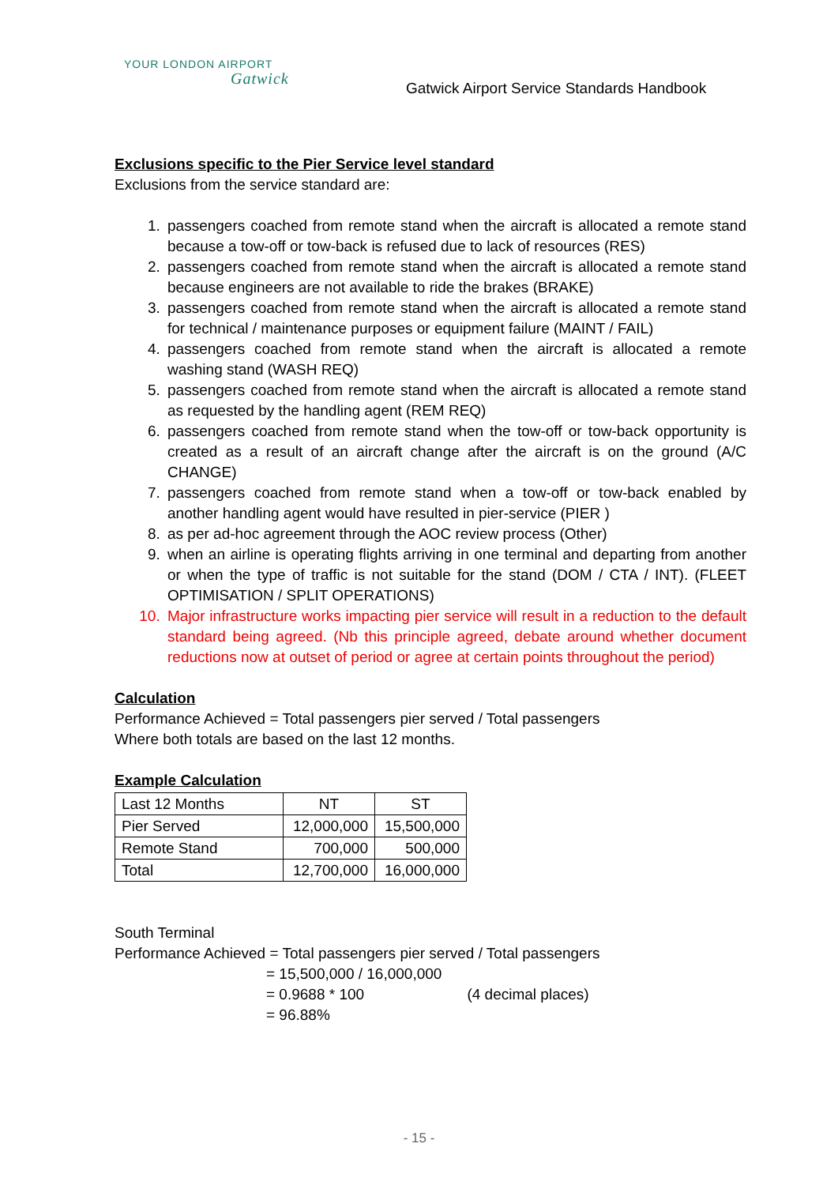YOUR LONDON AIRPORT
Gatwick
Gatwick Airport Service Standards Handbook
Exclusions specific to the Pier Service level standard
Exclusions from the service standard are:
1. passengers coached from remote stand when the aircraft is allocated a remote stand because a tow-off or tow-back is refused due to lack of resources (RES)
2. passengers coached from remote stand when the aircraft is allocated a remote stand because engineers are not available to ride the brakes (BRAKE)
3. passengers coached from remote stand when the aircraft is allocated a remote stand for technical / maintenance purposes or equipment failure (MAINT / FAIL)
4. passengers coached from remote stand when the aircraft is allocated a remote washing stand (WASH REQ)
5. passengers coached from remote stand when the aircraft is allocated a remote stand as requested by the handling agent (REM REQ)
6. passengers coached from remote stand when the tow-off or tow-back opportunity is created as a result of an aircraft change after the aircraft is on the ground (A/C CHANGE)
7. passengers coached from remote stand when a tow-off or tow-back enabled by another handling agent would have resulted in pier-service (PIER )
8. as per ad-hoc agreement through the AOC review process (Other)
9. when an airline is operating flights arriving in one terminal and departing from another or when the type of traffic is not suitable for the stand (DOM / CTA / INT). (FLEET OPTIMISATION / SPLIT OPERATIONS)
10. Major infrastructure works impacting pier service will result in a reduction to the default standard being agreed. (Nb this principle agreed, debate around whether document reductions now at outset of period or agree at certain points throughout the period)
Calculation
Performance Achieved = Total passengers pier served / Total passengers
Where both totals are based on the last 12 months.
Example Calculation
| Last 12 Months | NT | ST |
| Pier Served | 12,000,000 | 15,500,000 |
| Remote Stand | 700,000 | 500,000 |
| Total | 12,700,000 | 16,000,000 |
South Terminal
Performance Achieved = Total passengers pier served / Total passengers
= 15,500,000 / 16,000,000
= 0.9688 * 100 (4 decimal places)
= 96.88%
- 15 -